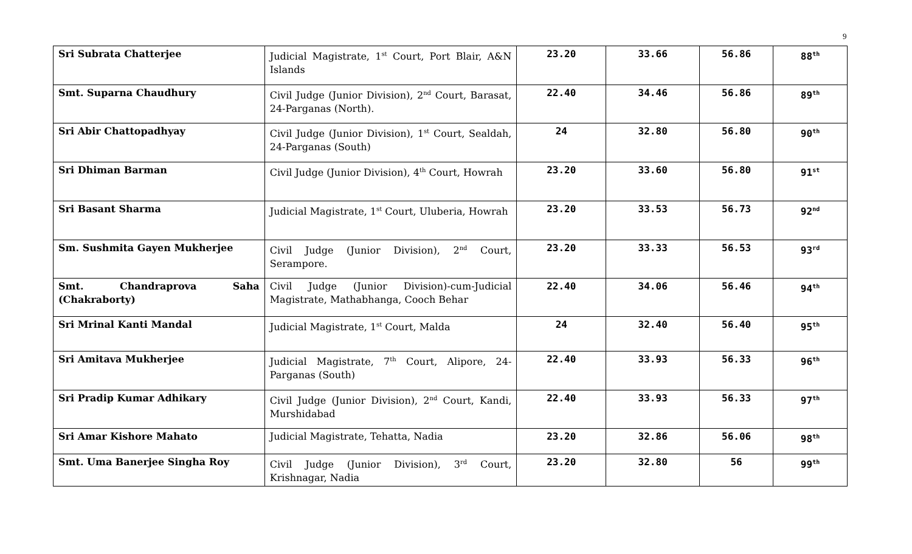9
| Sri Subrata Chatterjee | Judicial Magistrate, 1<sup>st</sup> Court, Port Blair, A&N Islands | 23.20 | 33.66 | 56.86 | 88<sup>th</sup> |
| Smt. Suparna Chaudhury | Civil Judge (Junior Division), 2<sup>nd</sup> Court, Barasat, 24-Parganas (North). | 22.40 | 34.46 | 56.86 | 89<sup>th</sup> |
| Sri Abir Chattopadhyay | Civil Judge (Junior Division), 1<sup>st</sup> Court, Sealdah, 24-Parganas (South) | 24 | 32.80 | 56.80 | 90<sup>th</sup> |
| Sri Dhiman Barman | Civil Judge (Junior Division), 4<sup>th</sup> Court, Howrah | 23.20 | 33.60 | 56.80 | 91<sup>st</sup> |
| Sri Basant Sharma | Judicial Magistrate, 1<sup>st</sup> Court, Uluberia, Howrah | 23.20 | 33.53 | 56.73 | 92<sup>nd</sup> |
| Sm. Sushmita Gayen Mukherjee | Civil Judge (Junior Division), 2<sup>nd</sup> Court, Serampore. | 23.20 | 33.33 | 56.53 | 93<sup>rd</sup> |
| Smt. Chandraprova Saha (Chakraborty) | Civil Judge (Junior Division)-cum-Judicial Magistrate, Mathabhanga, Cooch Behar | 22.40 | 34.06 | 56.46 | 94<sup>th</sup> |
| Sri Mrinal Kanti Mandal | Judicial Magistrate, 1<sup>st</sup> Court, Malda | 24 | 32.40 | 56.40 | 95<sup>th</sup> |
| Sri Amitava Mukherjee | Judicial Magistrate, 7<sup>th</sup> Court, Alipore, 24-Parganas (South) | 22.40 | 33.93 | 56.33 | 96<sup>th</sup> |
| Sri Pradip Kumar Adhikary | Civil Judge (Junior Division), 2<sup>nd</sup> Court, Kandi, Murshidabad | 22.40 | 33.93 | 56.33 | 97<sup>th</sup> |
| Sri Amar Kishore Mahato | Judicial Magistrate, Tehatta, Nadia | 23.20 | 32.86 | 56.06 | 98<sup>th</sup> |
| Smt. Uma Banerjee Singha Roy | Civil Judge (Junior Division), 3<sup>rd</sup> Court, Krishnagar, Nadia | 23.20 | 32.80 | 56 | 99<sup>th</sup> |